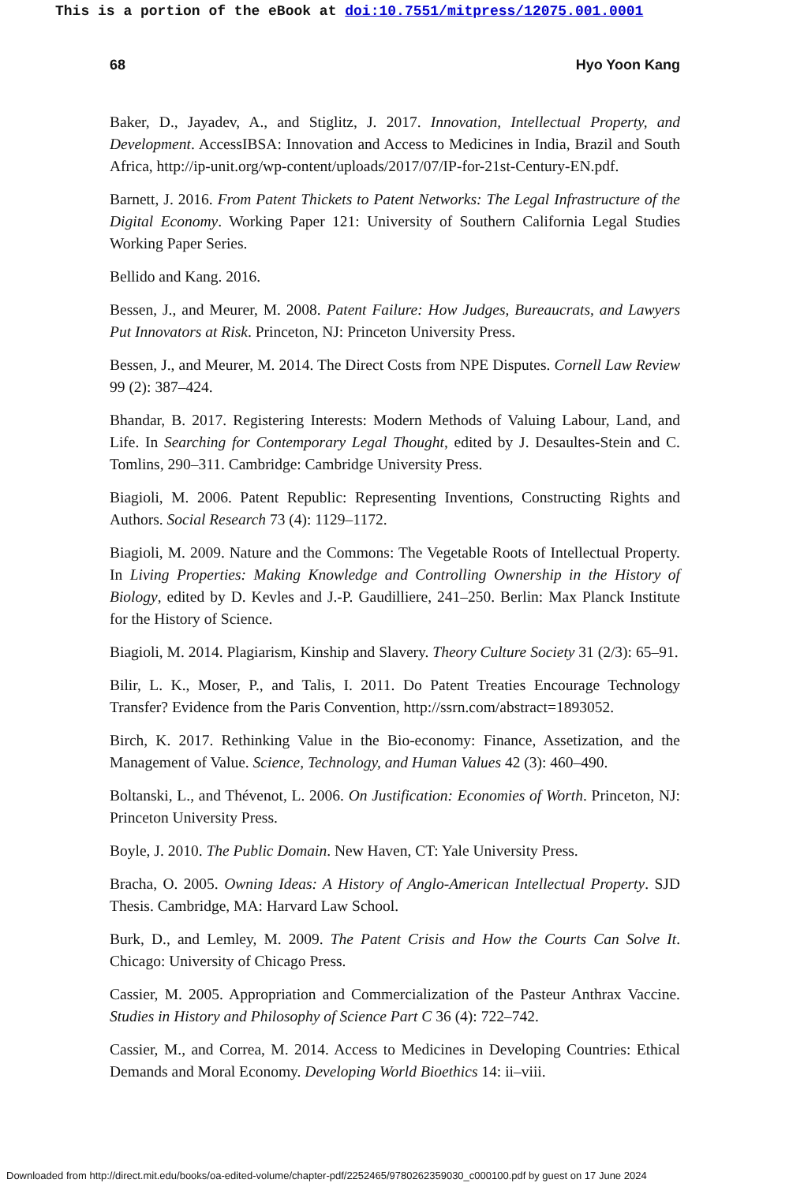This is a portion of the eBook at doi:10.7551/mitpress/12075.001.0001
68 Hyo Yoon Kang
Baker, D., Jayadev, A., and Stiglitz, J. 2017. Innovation, Intellectual Property, and Development. AccessIBSA: Innovation and Access to Medicines in India, Brazil and South Africa, http://ip-unit.org/wp-content/uploads/2017/07/IP-for-21st-Century-EN.pdf.
Barnett, J. 2016. From Patent Thickets to Patent Networks: The Legal Infrastructure of the Digital Economy. Working Paper 121: University of Southern California Legal Studies Working Paper Series.
Bellido and Kang. 2016.
Bessen, J., and Meurer, M. 2008. Patent Failure: How Judges, Bureaucrats, and Lawyers Put Innovators at Risk. Princeton, NJ: Princeton University Press.
Bessen, J., and Meurer, M. 2014. The Direct Costs from NPE Disputes. Cornell Law Review 99 (2): 387–424.
Bhandar, B. 2017. Registering Interests: Modern Methods of Valuing Labour, Land, and Life. In Searching for Contemporary Legal Thought, edited by J. Desaultes-Stein and C. Tomlins, 290–311. Cambridge: Cambridge University Press.
Biagioli, M. 2006. Patent Republic: Representing Inventions, Constructing Rights and Authors. Social Research 73 (4): 1129–1172.
Biagioli, M. 2009. Nature and the Commons: The Vegetable Roots of Intellectual Property. In Living Properties: Making Knowledge and Controlling Ownership in the History of Biology, edited by D. Kevles and J.-P. Gaudilliere, 241–250. Berlin: Max Planck Institute for the History of Science.
Biagioli, M. 2014. Plagiarism, Kinship and Slavery. Theory Culture Society 31 (2/3): 65–91.
Bilir, L. K., Moser, P., and Talis, I. 2011. Do Patent Treaties Encourage Technology Transfer? Evidence from the Paris Convention, http://ssrn.com/abstract=1893052.
Birch, K. 2017. Rethinking Value in the Bio-economy: Finance, Assetization, and the Management of Value. Science, Technology, and Human Values 42 (3): 460–490.
Boltanski, L., and Thévenot, L. 2006. On Justification: Economies of Worth. Princeton, NJ: Princeton University Press.
Boyle, J. 2010. The Public Domain. New Haven, CT: Yale University Press.
Bracha, O. 2005. Owning Ideas: A History of Anglo-American Intellectual Property. SJD Thesis. Cambridge, MA: Harvard Law School.
Burk, D., and Lemley, M. 2009. The Patent Crisis and How the Courts Can Solve It. Chicago: University of Chicago Press.
Cassier, M. 2005. Appropriation and Commercialization of the Pasteur Anthrax Vaccine. Studies in History and Philosophy of Science Part C 36 (4): 722–742.
Cassier, M., and Correa, M. 2014. Access to Medicines in Developing Countries: Ethical Demands and Moral Economy. Developing World Bioethics 14: ii–viii.
Downloaded from http://direct.mit.edu/books/oa-edited-volume/chapter-pdf/2252465/9780262359030_c000100.pdf by guest on 17 June 2024